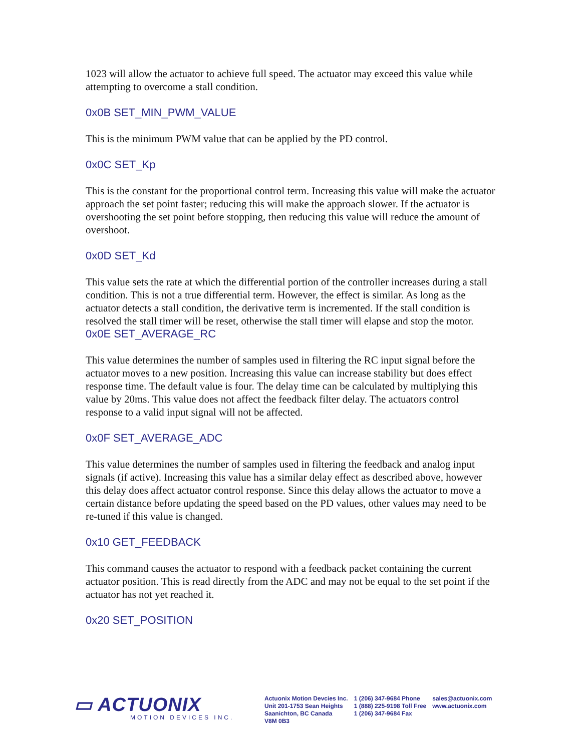1023 will allow the actuator to achieve full speed. The actuator may exceed this value while attempting to overcome a stall condition.
0x0B SET_MIN_PWM_VALUE
This is the minimum PWM value that can be applied by the PD control.
0x0C SET_Kp
This is the constant for the proportional control term. Increasing this value will make the actuator approach the set point faster; reducing this will make the approach slower. If the actuator is overshooting the set point before stopping, then reducing this value will reduce the amount of overshoot.
0x0D SET_Kd
This value sets the rate at which the differential portion of the controller increases during a stall condition. This is not a true differential term. However, the effect is similar. As long as the actuator detects a stall condition, the derivative term is incremented. If the stall condition is resolved the stall timer will be reset, otherwise the stall timer will elapse and stop the motor.
0x0E SET_AVERAGE_RC
This value determines the number of samples used in filtering the RC input signal before the actuator moves to a new position. Increasing this value can increase stability but does effect response time. The default value is four. The delay time can be calculated by multiplying this value by 20ms. This value does not affect the feedback filter delay. The actuators control response to a valid input signal will not be affected.
0x0F SET_AVERAGE_ADC
This value determines the number of samples used in filtering the feedback and analog input signals (if active). Increasing this value has a similar delay effect as described above, however this delay does affect actuator control response. Since this delay allows the actuator to move a certain distance before updating the speed based on the PD values, other values may need to be re-tuned if this value is changed.
0x10 GET_FEEDBACK
This command causes the actuator to respond with a feedback packet containing the current actuator position. This is read directly from the ADC and may not be equal to the set point if the actuator has not yet reached it.
0x20 SET_POSITION
▭ ACTUONIX
MOTION DEVICES INC.
Actuonix Motion Devcies Inc.
Unit 201-1753 Sean Heights
Saanichton, BC Canada
V8M 0B3
1 (206) 347-9684 Phone
1 (888) 225-9198 Toll Free
1 (206) 347-9684 Fax
sales@actuonix.com
www.actuonix.com